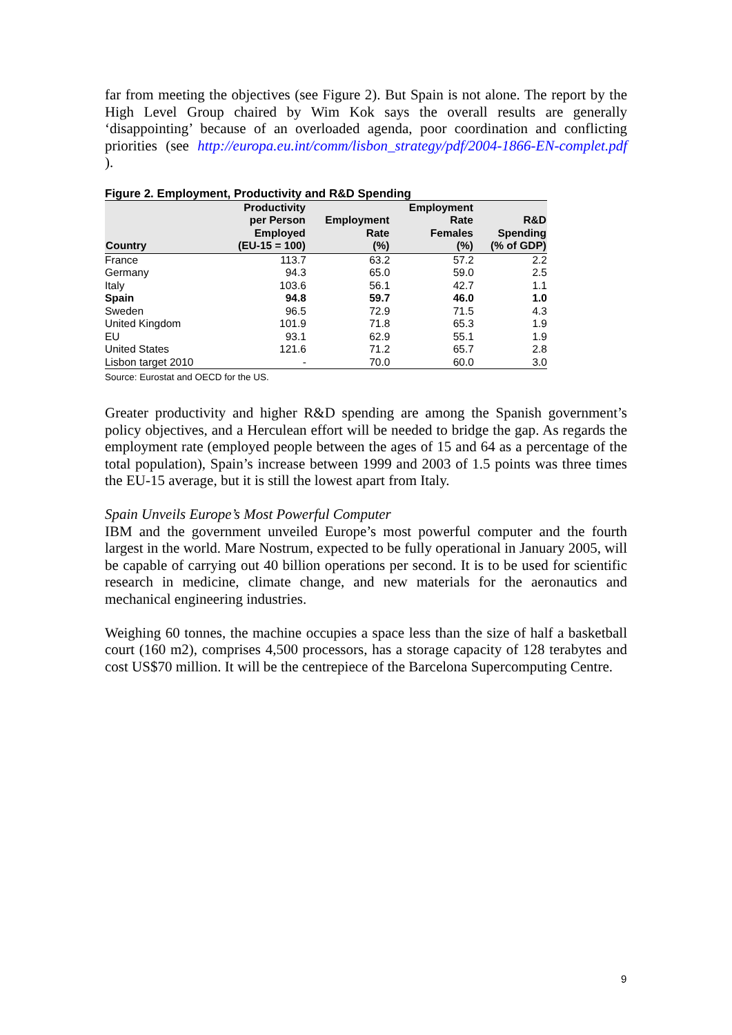far from meeting the objectives (see Figure 2). But Spain is not alone. The report by the High Level Group chaired by Wim Kok says the overall results are generally ‘disappointing’ because of an overloaded agenda, poor coordination and conflicting priorities (see http://europa.eu.int/comm/lisbon_strategy/pdf/2004-1866-EN-complet.pdf ).
Figure 2. Employment, Productivity and R&D Spending
| Country | Productivity per Person Employed (EU-15 = 100) | Employment Rate (%) | Employment Rate Females (%) | R&D Spending (% of GDP) |
| --- | --- | --- | --- | --- |
| France | 113.7 | 63.2 | 57.2 | 2.2 |
| Germany | 94.3 | 65.0 | 59.0 | 2.5 |
| Italy | 103.6 | 56.1 | 42.7 | 1.1 |
| Spain | 94.8 | 59.7 | 46.0 | 1.0 |
| Sweden | 96.5 | 72.9 | 71.5 | 4.3 |
| United Kingdom | 101.9 | 71.8 | 65.3 | 1.9 |
| EU | 93.1 | 62.9 | 55.1 | 1.9 |
| United States | 121.6 | 71.2 | 65.7 | 2.8 |
| Lisbon target 2010 | - | 70.0 | 60.0 | 3.0 |
Source: Eurostat and OECD for the US.
Greater productivity and higher R&D spending are among the Spanish government’s policy objectives, and a Herculean effort will be needed to bridge the gap. As regards the employment rate (employed people between the ages of 15 and 64 as a percentage of the total population), Spain’s increase between 1999 and 2003 of 1.5 points was three times the EU-15 average, but it is still the lowest apart from Italy.
Spain Unveils Europe’s Most Powerful Computer
IBM and the government unveiled Europe’s most powerful computer and the fourth largest in the world. Mare Nostrum, expected to be fully operational in January 2005, will be capable of carrying out 40 billion operations per second. It is to be used for scientific research in medicine, climate change, and new materials for the aeronautics and mechanical engineering industries.
Weighing 60 tonnes, the machine occupies a space less than the size of half a basketball court (160 m2), comprises 4,500 processors, has a storage capacity of 128 terabytes and cost US$70 million. It will be the centrepiece of the Barcelona Supercomputing Centre.
9